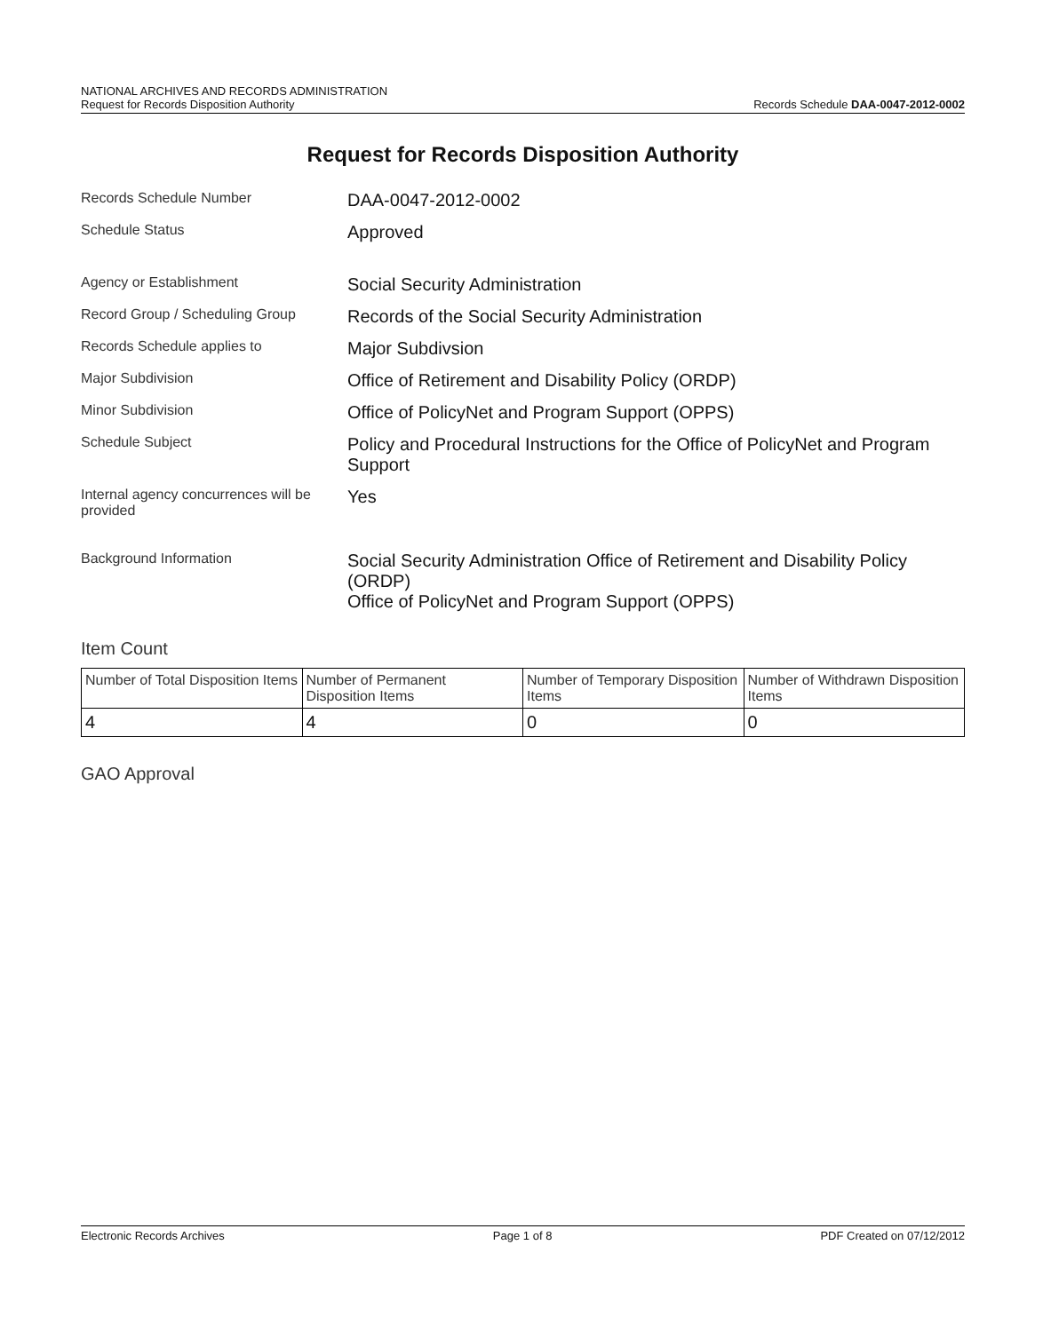NATIONAL ARCHIVES AND RECORDS ADMINISTRATION
Request for Records Disposition Authority
Records Schedule DAA-0047-2012-0002
Request for Records Disposition Authority
Records Schedule Number
DAA-0047-2012-0002
Schedule Status
Approved
Agency or Establishment
Social Security Administration
Record Group / Scheduling Group
Records of the Social Security Administration
Records Schedule applies to
Major Subdivsion
Major Subdivision
Office of Retirement and Disability Policy (ORDP)
Minor Subdivision
Office of PolicyNet and Program Support (OPPS)
Schedule Subject
Policy and Procedural Instructions for the Office of PolicyNet and Program Support
Internal agency concurrences will be provided
Yes
Background Information
Social Security Administration Office of Retirement and Disability Policy (ORDP)
Office of PolicyNet and Program Support (OPPS)
Item Count
| Number of Total Disposition Items | Number of Permanent Disposition Items | Number of Temporary Disposition Items | Number of Withdrawn Disposition Items |
| --- | --- | --- | --- |
| 4 | 4 | 0 | 0 |
GAO Approval
Electronic Records Archives Page 1 of 8 PDF Created on 07/12/2012